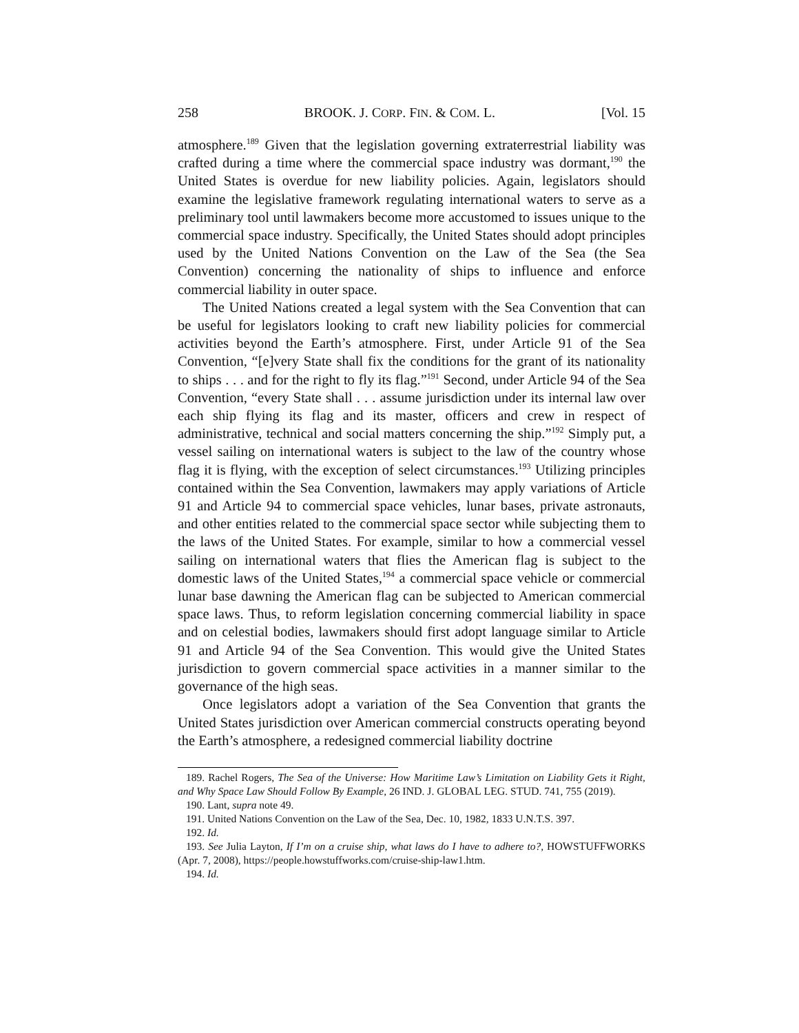258 BROOK. J. CORP. FIN. & COM. L. [Vol. 15
atmosphere.<sup>189</sup> Given that the legislation governing extraterrestrial liability was crafted during a time where the commercial space industry was dormant,<sup>190</sup> the United States is overdue for new liability policies. Again, legislators should examine the legislative framework regulating international waters to serve as a preliminary tool until lawmakers become more accustomed to issues unique to the commercial space industry. Specifically, the United States should adopt principles used by the United Nations Convention on the Law of the Sea (the Sea Convention) concerning the nationality of ships to influence and enforce commercial liability in outer space.
The United Nations created a legal system with the Sea Convention that can be useful for legislators looking to craft new liability policies for commercial activities beyond the Earth’s atmosphere. First, under Article 91 of the Sea Convention, “[e]very State shall fix the conditions for the grant of its nationality to ships . . . and for the right to fly its flag.”<sup>191</sup> Second, under Article 94 of the Sea Convention, “every State shall . . . assume jurisdiction under its internal law over each ship flying its flag and its master, officers and crew in respect of administrative, technical and social matters concerning the ship.”<sup>192</sup> Simply put, a vessel sailing on international waters is subject to the law of the country whose flag it is flying, with the exception of select circumstances.<sup>193</sup> Utilizing principles contained within the Sea Convention, lawmakers may apply variations of Article 91 and Article 94 to commercial space vehicles, lunar bases, private astronauts, and other entities related to the commercial space sector while subjecting them to the laws of the United States. For example, similar to how a commercial vessel sailing on international waters that flies the American flag is subject to the domestic laws of the United States,<sup>194</sup> a commercial space vehicle or commercial lunar base dawning the American flag can be subjected to American commercial space laws. Thus, to reform legislation concerning commercial liability in space and on celestial bodies, lawmakers should first adopt language similar to Article 91 and Article 94 of the Sea Convention. This would give the United States jurisdiction to govern commercial space activities in a manner similar to the governance of the high seas.
Once legislators adopt a variation of the Sea Convention that grants the United States jurisdiction over American commercial constructs operating beyond the Earth’s atmosphere, a redesigned commercial liability doctrine
189. Rachel Rogers, The Sea of the Universe: How Maritime Law’s Limitation on Liability Gets it Right, and Why Space Law Should Follow By Example, 26 IND. J. GLOBAL LEG. STUD. 741, 755 (2019).
190. Lant, supra note 49.
191. United Nations Convention on the Law of the Sea, Dec. 10, 1982, 1833 U.N.T.S. 397.
192. Id.
193. See Julia Layton, If I’m on a cruise ship, what laws do I have to adhere to?, HOWSTUFFWORKS (Apr. 7, 2008), https://people.howstuffworks.com/cruise-ship-law1.htm.
194. Id.